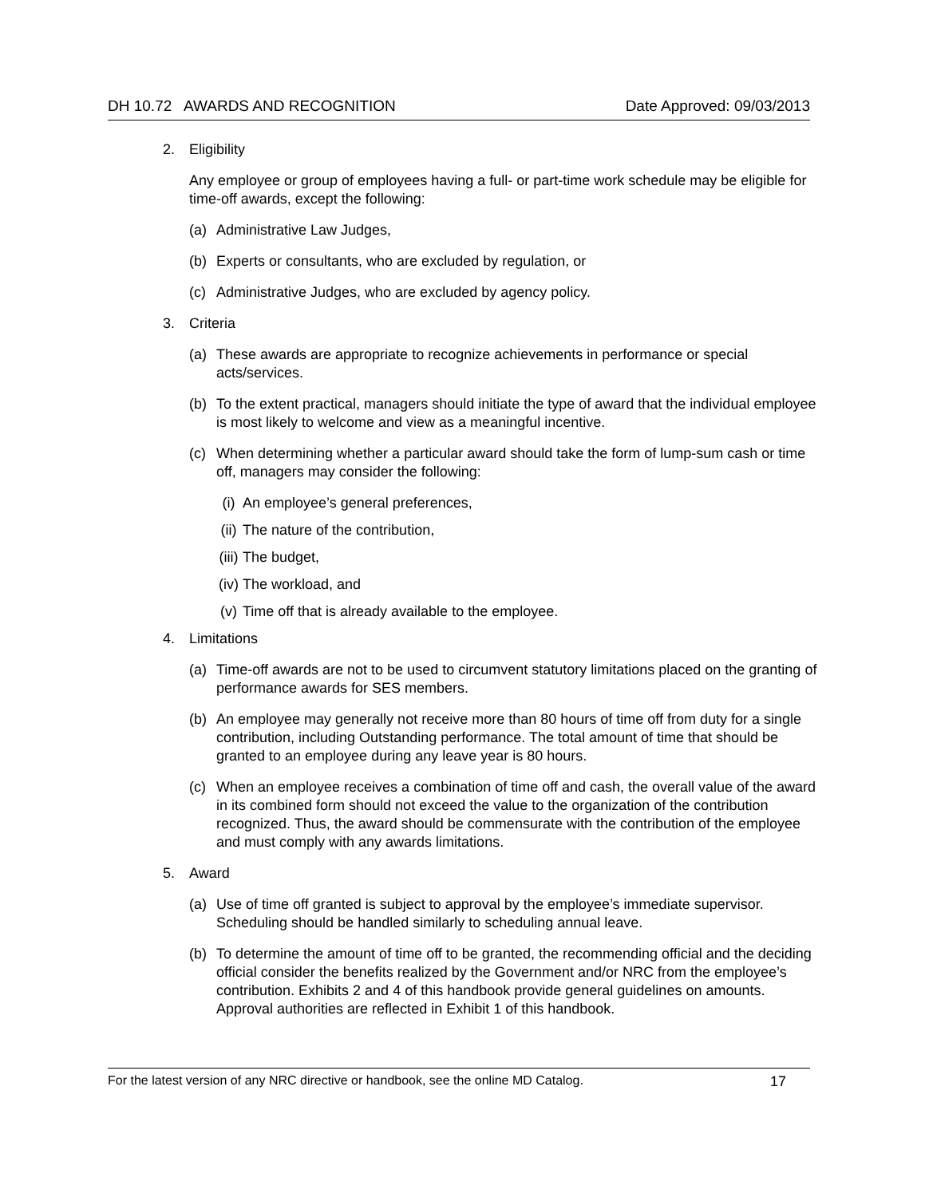DH 10.72 AWARDS AND RECOGNITION Date Approved: 09/03/2013
2. Eligibility
Any employee or group of employees having a full- or part-time work schedule may be eligible for time-off awards, except the following:
(a) Administrative Law Judges,
(b) Experts or consultants, who are excluded by regulation, or
(c) Administrative Judges, who are excluded by agency policy.
3. Criteria
(a) These awards are appropriate to recognize achievements in performance or special acts/services.
(b) To the extent practical, managers should initiate the type of award that the individual employee is most likely to welcome and view as a meaningful incentive.
(c) When determining whether a particular award should take the form of lump-sum cash or time off, managers may consider the following:
(i) An employee’s general preferences,
(ii) The nature of the contribution,
(iii) The budget,
(iv) The workload, and
(v) Time off that is already available to the employee.
4. Limitations
(a) Time-off awards are not to be used to circumvent statutory limitations placed on the granting of performance awards for SES members.
(b) An employee may generally not receive more than 80 hours of time off from duty for a single contribution, including Outstanding performance. The total amount of time that should be granted to an employee during any leave year is 80 hours.
(c) When an employee receives a combination of time off and cash, the overall value of the award in its combined form should not exceed the value to the organization of the contribution recognized. Thus, the award should be commensurate with the contribution of the employee and must comply with any awards limitations.
5. Award
(a) Use of time off granted is subject to approval by the employee’s immediate supervisor. Scheduling should be handled similarly to scheduling annual leave.
(b) To determine the amount of time off to be granted, the recommending official and the deciding official consider the benefits realized by the Government and/or NRC from the employee’s contribution. Exhibits 2 and 4 of this handbook provide general guidelines on amounts. Approval authorities are reflected in Exhibit 1 of this handbook.
For the latest version of any NRC directive or handbook, see the online MD Catalog. 17